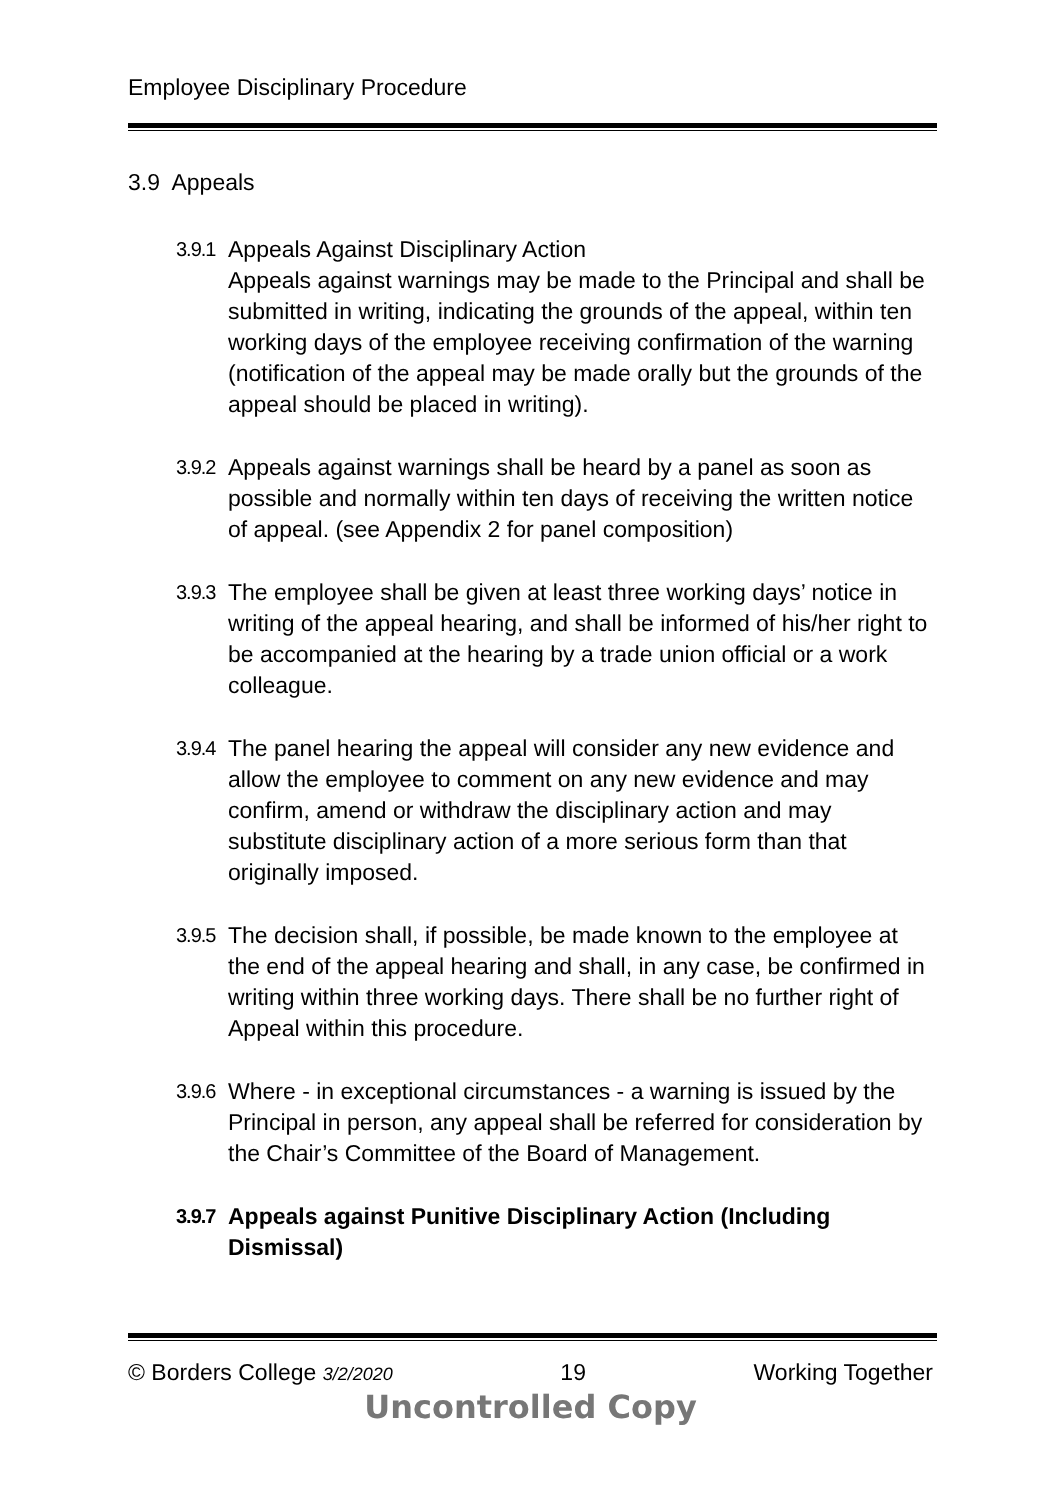Employee Disciplinary Procedure
3.9 Appeals
3.9.1
Appeals Against Disciplinary Action
Appeals against warnings may be made to the Principal and shall be submitted in writing, indicating the grounds of the appeal, within ten working days of the employee receiving confirmation of the warning (notification of the appeal may be made orally but the grounds of the appeal should be placed in writing).
3.9.2
Appeals against warnings shall be heard by a panel as soon as possible and normally within ten days of receiving the written notice of appeal. (see Appendix 2 for panel composition)
3.9.3
The employee shall be given at least three working days’ notice in writing of the appeal hearing, and shall be informed of his/her right to be accompanied at the hearing by a trade union official or a work colleague.
3.9.4
The panel hearing the appeal will consider any new evidence and allow the employee to comment on any new evidence and may confirm, amend or withdraw the disciplinary action and may substitute disciplinary action of a more serious form than that originally imposed.
3.9.5
The decision shall, if possible, be made known to the employee at the end of the appeal hearing and shall, in any case, be confirmed in writing within three working days. There shall be no further right of Appeal within this procedure.
3.9.6
Where - in exceptional circumstances - a warning is issued by the Principal in person, any appeal shall be referred for consideration by the Chair’s Committee of the Board of Management.
3.9.7
Appeals against Punitive Disciplinary Action (Including Dismissal)
© Borders College 3/2/2020 19 Working Together
Uncontrolled Copy